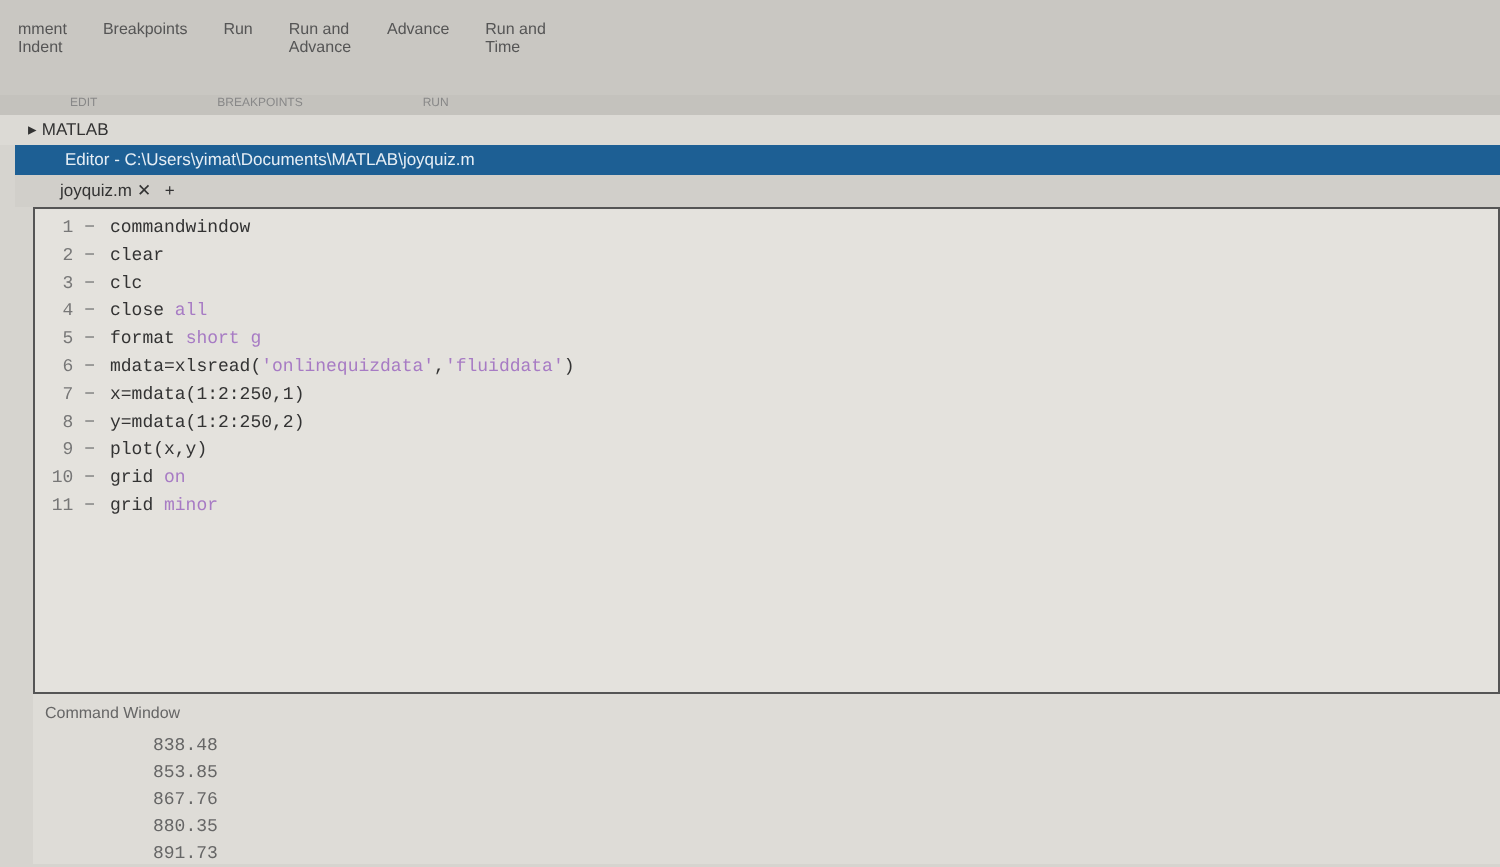mment
Indent
Breakpoints Run Run and
Advance
Advance Run and
Time
EDIT BREAKPOINTS RUN
▸ MATLAB
Editor - C:\Users\yimat\Documents\MATLAB\joyquiz.m
joyquiz.m ✕ +
1 − commandwindow
2 − clear
3 − clc
4 − close all
5 − format short g
6 − mdata=xlsread('onlinequizdata', 'fluiddata')
7 − x=mdata(1:2:250,1)
8 − y=mdata(1:2:250,2)
9 − plot(x,y)
10 − grid on
11 − grid minor
Command Window
838.48
853.85
867.76
880.35
891.73